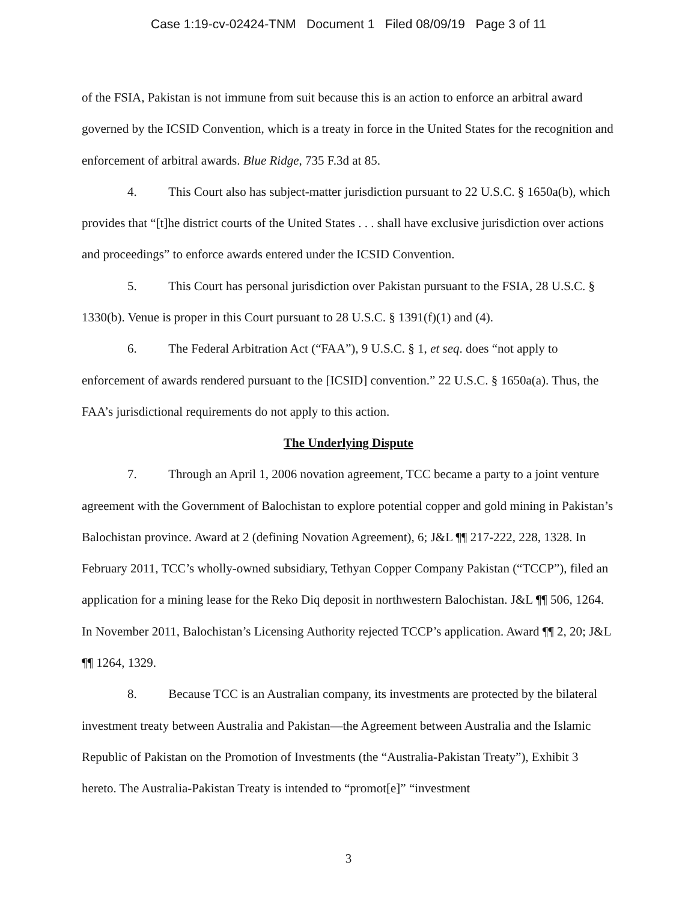Case 1:19-cv-02424-TNM Document 1 Filed 08/09/19 Page 3 of 11
of the FSIA, Pakistan is not immune from suit because this is an action to enforce an arbitral award governed by the ICSID Convention, which is a treaty in force in the United States for the recognition and enforcement of arbitral awards. Blue Ridge, 735 F.3d at 85.
4. This Court also has subject-matter jurisdiction pursuant to 22 U.S.C. § 1650a(b), which provides that “[t]he district courts of the United States . . . shall have exclusive jurisdiction over actions and proceedings” to enforce awards entered under the ICSID Convention.
5. This Court has personal jurisdiction over Pakistan pursuant to the FSIA, 28 U.S.C. § 1330(b). Venue is proper in this Court pursuant to 28 U.S.C. § 1391(f)(1) and (4).
6. The Federal Arbitration Act (“FAA”), 9 U.S.C. § 1, et seq. does “not apply to enforcement of awards rendered pursuant to the [ICSID] convention.” 22 U.S.C. § 1650a(a). Thus, the FAA’s jurisdictional requirements do not apply to this action.
The Underlying Dispute
7. Through an April 1, 2006 novation agreement, TCC became a party to a joint venture agreement with the Government of Balochistan to explore potential copper and gold mining in Pakistan’s Balochistan province. Award at 2 (defining Novation Agreement), 6; J&L ¶¶ 217-222, 228, 1328. In February 2011, TCC’s wholly-owned subsidiary, Tethyan Copper Company Pakistan (“TCCP”), filed an application for a mining lease for the Reko Diq deposit in northwestern Balochistan. J&L ¶¶ 506, 1264. In November 2011, Balochistan’s Licensing Authority rejected TCCP’s application. Award ¶¶ 2, 20; J&L ¶¶ 1264, 1329.
8. Because TCC is an Australian company, its investments are protected by the bilateral investment treaty between Australia and Pakistan—the Agreement between Australia and the Islamic Republic of Pakistan on the Promotion of Investments (the “Australia-Pakistan Treaty”), Exhibit 3 hereto. The Australia-Pakistan Treaty is intended to “promot[e]” “investment
3